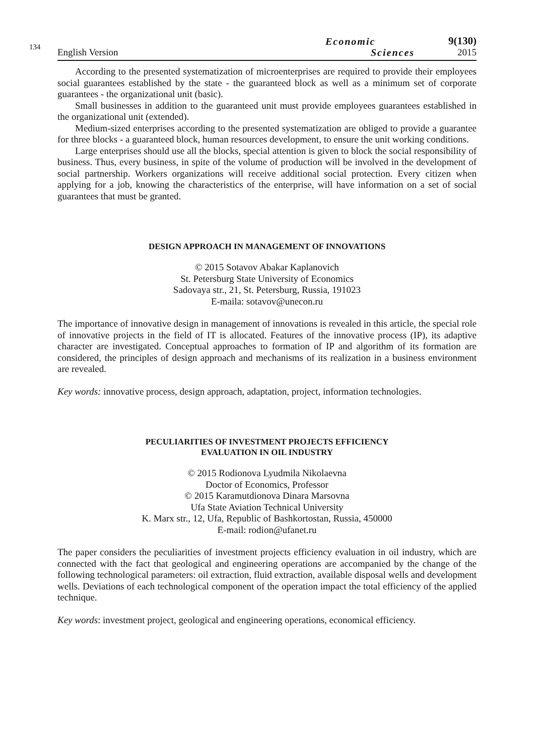134
English Version
Economic
Sciences
9(130)
2015
According to the presented systematization of microenterprises are required to provide their employees social guarantees established by the state - the guaranteed block as well as a minimum set of corporate guarantees - the organizational unit (basic).
Small businesses in addition to the guaranteed unit must provide employees guarantees established in the organizational unit (extended).
Medium-sized enterprises according to the presented systematization are obliged to provide a guarantee for three blocks - a guaranteed block, human resources development, to ensure the unit working conditions.
Large enterprises should use all the blocks, special attention is given to block the social responsibility of business. Thus, every business, in spite of the volume of production will be involved in the development of social partnership. Workers organizations will receive additional social protection. Every citizen when applying for a job, knowing the characteristics of the enterprise, will have information on a set of social guarantees that must be granted.
DESIGN APPROACH IN MANAGEMENT OF INNOVATIONS
© 2015 Sotavov Abakar Kaplanovich
St. Petersburg State University of Economics
Sadovaya str., 21, St. Petersburg, Russia, 191023
E-maila: sotavov@unecon.ru
The importance of innovative design in management of innovations is revealed in this article, the special role of innovative projects in the field of IT is allocated. Features of the innovative process (IP), its adaptive character are investigated. Conceptual approaches to formation of IP and algorithm of its formation are considered, the principles of design approach and mechanisms of its realization in a business environment are revealed.
Key words: innovative process, design approach, adaptation, project, information technologies.
PECULIARITIES OF INVESTMENT PROJECTS EFFICIENCY
EVALUATION IN OIL INDUSTRY
© 2015 Rodionova Lyudmila Nikolaevna
Doctor of Economics, Professor
© 2015 Karamutdionova Dinara Marsovna
Ufa State Aviation Technical University
K. Marx str., 12, Ufa, Republic of Bashkortostan, Russia, 450000
E-mail: rodion@ufanet.ru
The paper considers the peculiarities of investment projects efficiency evaluation in oil industry, which are connected with the fact that geological and engineering operations are accompanied by the change of the following technological parameters: oil extraction, fluid extraction, available disposal wells and development wells. Deviations of each technological component of the operation impact the total efficiency of the applied technique.
Key words: investment project, geological and engineering operations, economical efficiency.